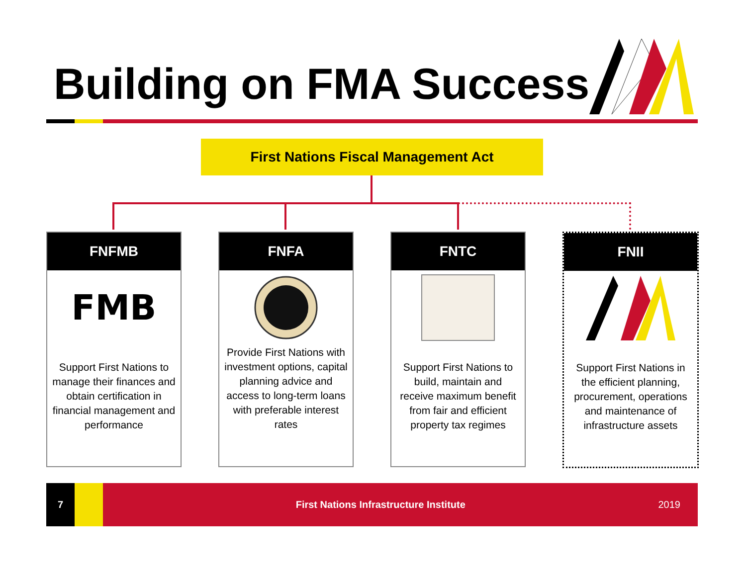Building on FMA Success
First Nations Fiscal Management Act
FNFMB
FMB
Support First Nations to manage their finances and obtain certification in financial management and performance
FNFA
Provide First Nations with investment options, capital planning advice and access to long-term loans with preferable interest rates
FNTC
Support First Nations to build, maintain and receive maximum benefit from fair and efficient property tax regimes
FNII
Support First Nations in the efficient planning, procurement, operations and maintenance of infrastructure assets
7
First Nations Infrastructure Institute
2019